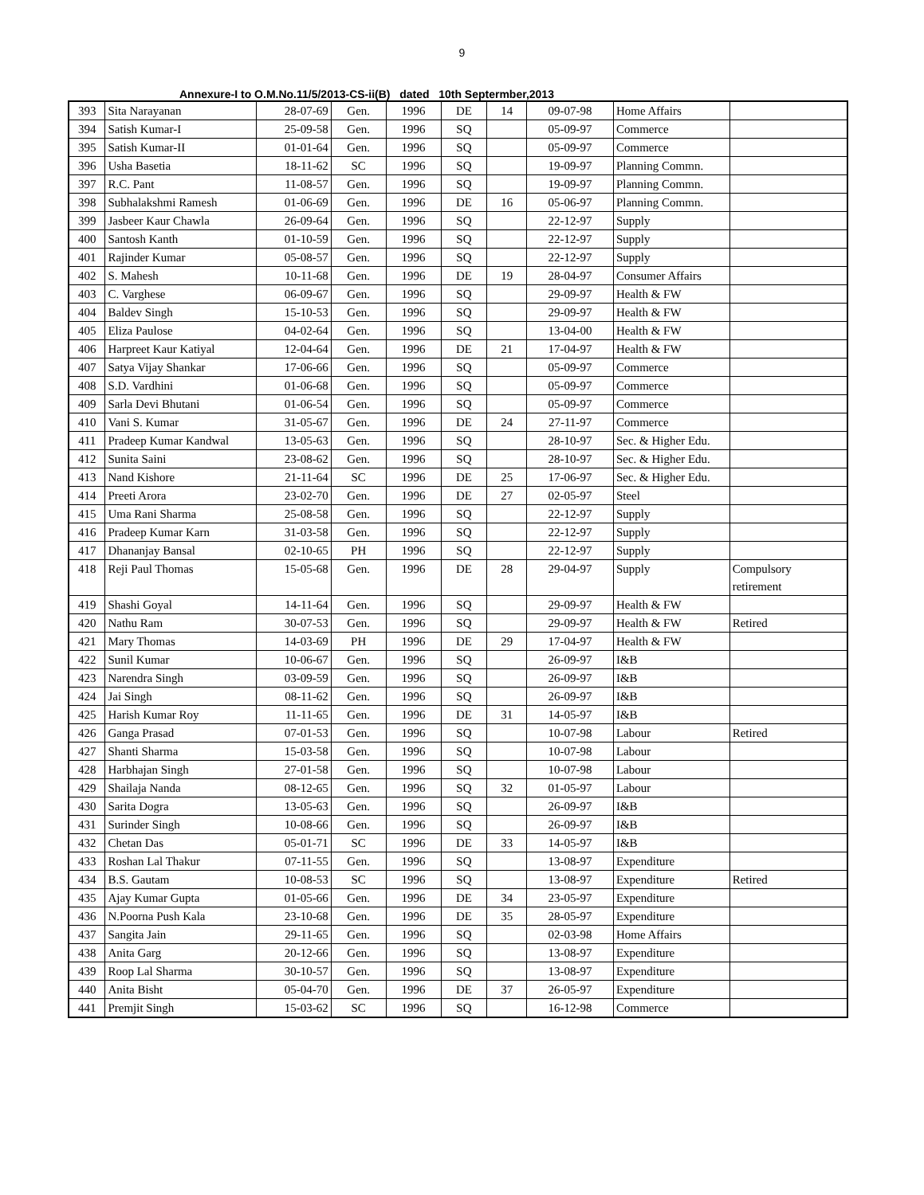9
Annexure-I to O.M.No.11/5/2013-CS-ii(B) dated 10th Septermber,2013
| 393 | Sita Narayanan | 28-07-69 | Gen. | 1996 | DE | 14 | 09-07-98 | Home Affairs | |
| 394 | Satish Kumar-I | 25-09-58 | Gen. | 1996 | SQ | | 05-09-97 | Commerce | |
| 395 | Satish Kumar-II | 01-01-64 | Gen. | 1996 | SQ | | 05-09-97 | Commerce | |
| 396 | Usha Basetia | 18-11-62 | SC | 1996 | SQ | | 19-09-97 | Planning Commn. | |
| 397 | R.C. Pant | 11-08-57 | Gen. | 1996 | SQ | | 19-09-97 | Planning Commn. | |
| 398 | Subhalakshmi Ramesh | 01-06-69 | Gen. | 1996 | DE | 16 | 05-06-97 | Planning Commn. | |
| 399 | Jasbeer Kaur Chawla | 26-09-64 | Gen. | 1996 | SQ | | 22-12-97 | Supply | |
| 400 | Santosh Kanth | 01-10-59 | Gen. | 1996 | SQ | | 22-12-97 | Supply | |
| 401 | Rajinder Kumar | 05-08-57 | Gen. | 1996 | SQ | | 22-12-97 | Supply | |
| 402 | S. Mahesh | 10-11-68 | Gen. | 1996 | DE | 19 | 28-04-97 | Consumer Affairs | |
| 403 | C. Varghese | 06-09-67 | Gen. | 1996 | SQ | | 29-09-97 | Health & FW | |
| 404 | Baldev Singh | 15-10-53 | Gen. | 1996 | SQ | | 29-09-97 | Health & FW | |
| 405 | Eliza Paulose | 04-02-64 | Gen. | 1996 | SQ | | 13-04-00 | Health & FW | |
| 406 | Harpreet Kaur Katiyal | 12-04-64 | Gen. | 1996 | DE | 21 | 17-04-97 | Health & FW | |
| 407 | Satya Vijay Shankar | 17-06-66 | Gen. | 1996 | SQ | | 05-09-97 | Commerce | |
| 408 | S.D. Vardhini | 01-06-68 | Gen. | 1996 | SQ | | 05-09-97 | Commerce | |
| 409 | Sarla Devi Bhutani | 01-06-54 | Gen. | 1996 | SQ | | 05-09-97 | Commerce | |
| 410 | Vani S. Kumar | 31-05-67 | Gen. | 1996 | DE | 24 | 27-11-97 | Commerce | |
| 411 | Pradeep Kumar Kandwal | 13-05-63 | Gen. | 1996 | SQ | | 28-10-97 | Sec. & Higher Edu. | |
| 412 | Sunita Saini | 23-08-62 | Gen. | 1996 | SQ | | 28-10-97 | Sec. & Higher Edu. | |
| 413 | Nand Kishore | 21-11-64 | SC | 1996 | DE | 25 | 17-06-97 | Sec. & Higher Edu. | |
| 414 | Preeti Arora | 23-02-70 | Gen. | 1996 | DE | 27 | 02-05-97 | Steel | |
| 415 | Uma Rani Sharma | 25-08-58 | Gen. | 1996 | SQ | | 22-12-97 | Supply | |
| 416 | Pradeep Kumar Karn | 31-03-58 | Gen. | 1996 | SQ | | 22-12-97 | Supply | |
| 417 | Dhananjay Bansal | 02-10-65 | PH | 1996 | SQ | | 22-12-97 | Supply | |
| 418 | Reji Paul Thomas | 15-05-68 | Gen. | 1996 | DE | 28 | 29-04-97 | Supply | Compulsory retirement |
| 419 | Shashi Goyal | 14-11-64 | Gen. | 1996 | SQ | | 29-09-97 | Health & FW | |
| 420 | Nathu Ram | 30-07-53 | Gen. | 1996 | SQ | | 29-09-97 | Health & FW | Retired |
| 421 | Mary Thomas | 14-03-69 | PH | 1996 | DE | 29 | 17-04-97 | Health & FW | |
| 422 | Sunil Kumar | 10-06-67 | Gen. | 1996 | SQ | | 26-09-97 | I&B | |
| 423 | Narendra Singh | 03-09-59 | Gen. | 1996 | SQ | | 26-09-97 | I&B | |
| 424 | Jai Singh | 08-11-62 | Gen. | 1996 | SQ | | 26-09-97 | I&B | |
| 425 | Harish Kumar Roy | 11-11-65 | Gen. | 1996 | DE | 31 | 14-05-97 | I&B | |
| 426 | Ganga Prasad | 07-01-53 | Gen. | 1996 | SQ | | 10-07-98 | Labour | Retired |
| 427 | Shanti Sharma | 15-03-58 | Gen. | 1996 | SQ | | 10-07-98 | Labour | |
| 428 | Harbhajan Singh | 27-01-58 | Gen. | 1996 | SQ | | 10-07-98 | Labour | |
| 429 | Shailaja Nanda | 08-12-65 | Gen. | 1996 | SQ | 32 | 01-05-97 | Labour | |
| 430 | Sarita Dogra | 13-05-63 | Gen. | 1996 | SQ | | 26-09-97 | I&B | |
| 431 | Surinder Singh | 10-08-66 | Gen. | 1996 | SQ | | 26-09-97 | I&B | |
| 432 | Chetan Das | 05-01-71 | SC | 1996 | DE | 33 | 14-05-97 | I&B | |
| 433 | Roshan Lal Thakur | 07-11-55 | Gen. | 1996 | SQ | | 13-08-97 | Expenditure | |
| 434 | B.S. Gautam | 10-08-53 | SC | 1996 | SQ | | 13-08-97 | Expenditure | Retired |
| 435 | Ajay Kumar Gupta | 01-05-66 | Gen. | 1996 | DE | 34 | 23-05-97 | Expenditure | |
| 436 | N.Poorna Push Kala | 23-10-68 | Gen. | 1996 | DE | 35 | 28-05-97 | Expenditure | |
| 437 | Sangita Jain | 29-11-65 | Gen. | 1996 | SQ | | 02-03-98 | Home Affairs | |
| 438 | Anita Garg | 20-12-66 | Gen. | 1996 | SQ | | 13-08-97 | Expenditure | |
| 439 | Roop Lal Sharma | 30-10-57 | Gen. | 1996 | SQ | | 13-08-97 | Expenditure | |
| 440 | Anita Bisht | 05-04-70 | Gen. | 1996 | DE | 37 | 26-05-97 | Expenditure | |
| 441 | Premjit Singh | 15-03-62 | SC | 1996 | SQ | | 16-12-98 | Commerce | |